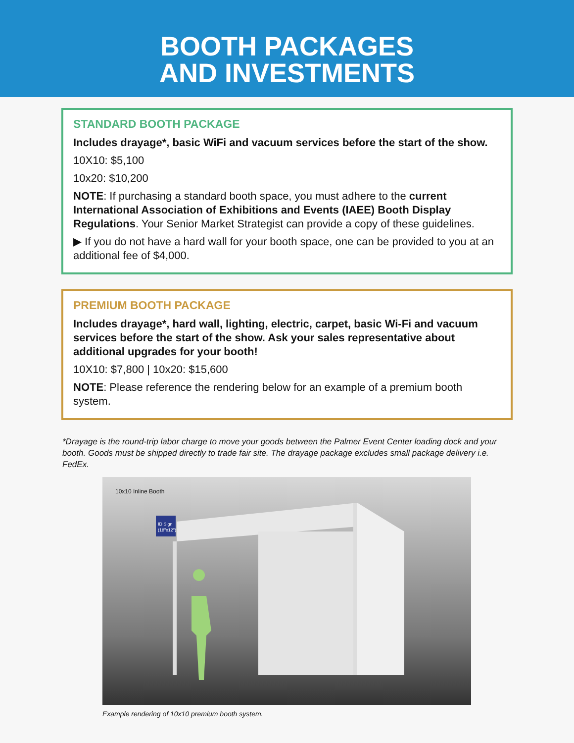BOOTH PACKAGES
AND INVESTMENTS
STANDARD BOOTH PACKAGE
Includes drayage*, basic WiFi and vacuum services before the start of the show.
10X10: $5,100
10x20: $10,200
NOTE: If purchasing a standard booth space, you must adhere to the current International Association of Exhibitions and Events (IAEE) Booth Display Regulations. Your Senior Market Strategist can provide a copy of these guidelines.
▶ If you do not have a hard wall for your booth space, one can be provided to you at an additional fee of $4,000.
PREMIUM BOOTH PACKAGE
Includes drayage*, hard wall, lighting, electric, carpet, basic Wi-Fi and vacuum services before the start of the show. Ask your sales representative about additional upgrades for your booth!
10X10: $7,800 | 10x20: $15,600
NOTE: Please reference the rendering below for an example of a premium booth system.
*Drayage is the round-trip labor charge to move your goods between the Palmer Event Center loading dock and your booth. Goods must be shipped directly to trade fair site. The drayage package excludes small package delivery i.e. FedEx.
10x10 Inline Booth
ID Sign
(18"x12")
Example rendering of 10x10 premium booth system.